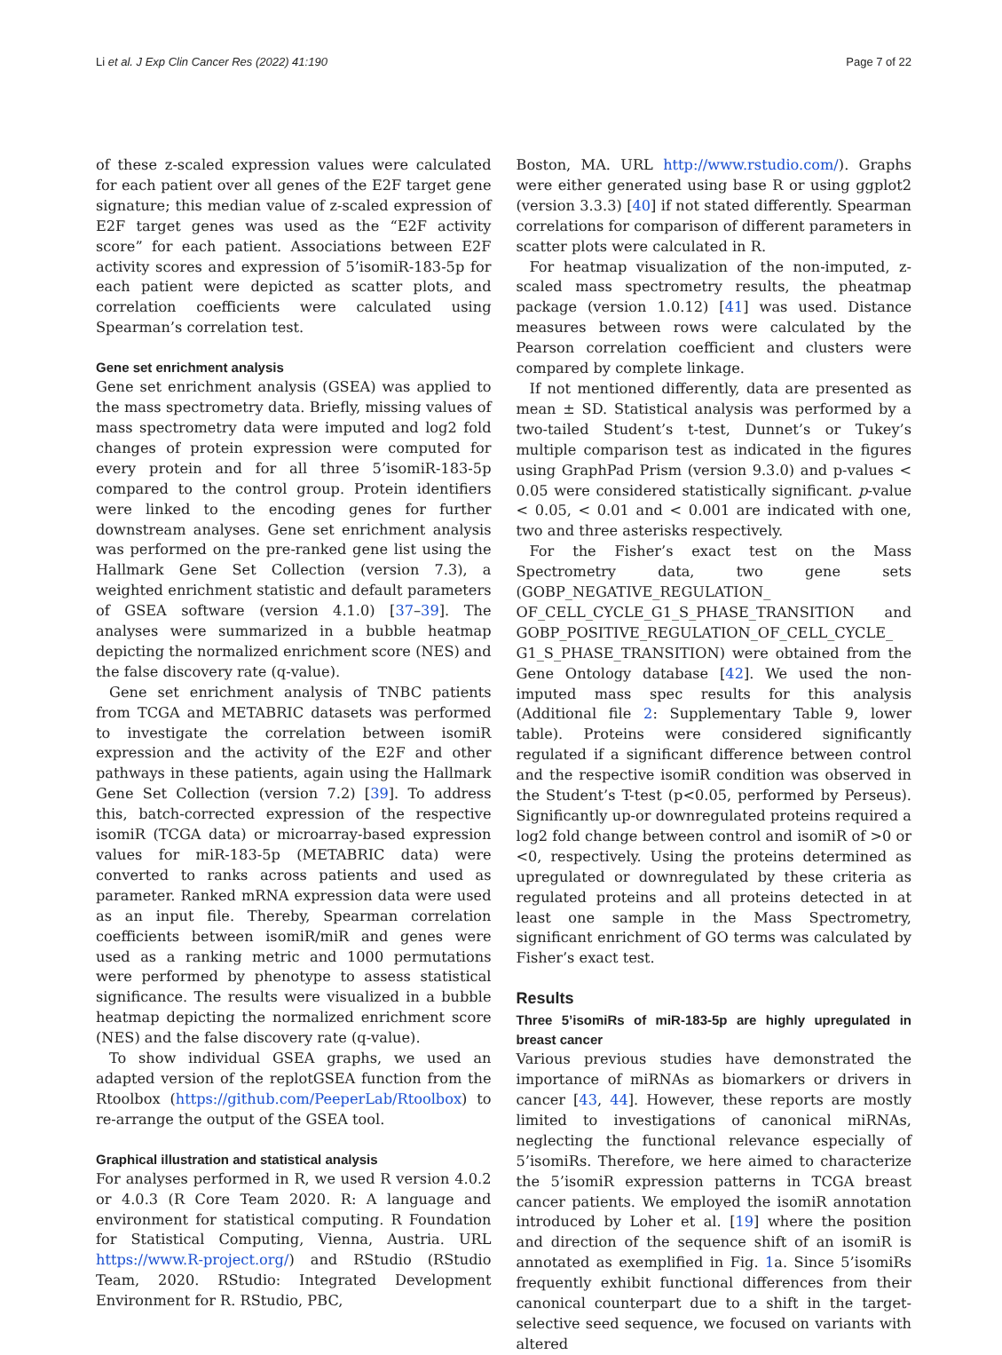Li et al. J Exp Clin Cancer Res (2022) 41:190 Page 7 of 22
of these z-scaled expression values were calculated for each patient over all genes of the E2F target gene signature; this median value of z-scaled expression of E2F target genes was used as the “E2F activity score” for each patient. Associations between E2F activity scores and expression of 5’isomiR-183-5p for each patient were depicted as scatter plots, and correlation coefficients were calculated using Spearman’s correlation test.
Gene set enrichment analysis
Gene set enrichment analysis (GSEA) was applied to the mass spectrometry data. Briefly, missing values of mass spectrometry data were imputed and log2 fold changes of protein expression were computed for every protein and for all three 5’isomiR-183-5p compared to the control group. Protein identifiers were linked to the encoding genes for further downstream analyses. Gene set enrichment analysis was performed on the pre-ranked gene list using the Hallmark Gene Set Collection (version 7.3), a weighted enrichment statistic and default parameters of GSEA software (version 4.1.0) [37–39]. The analyses were summarized in a bubble heatmap depicting the normalized enrichment score (NES) and the false discovery rate (q-value).
Gene set enrichment analysis of TNBC patients from TCGA and METABRIC datasets was performed to investigate the correlation between isomiR expression and the activity of the E2F and other pathways in these patients, again using the Hallmark Gene Set Collection (version 7.2) [39]. To address this, batch-corrected expression of the respective isomiR (TCGA data) or microarray-based expression values for miR-183-5p (METABRIC data) were converted to ranks across patients and used as parameter. Ranked mRNA expression data were used as an input file. Thereby, Spearman correlation coefficients between isomiR/miR and genes were used as a ranking metric and 1000 permutations were performed by phenotype to assess statistical significance. The results were visualized in a bubble heatmap depicting the normalized enrichment score (NES) and the false discovery rate (q-value).
To show individual GSEA graphs, we used an adapted version of the replotGSEA function from the Rtoolbox (https://github.com/PeeperLab/Rtoolbox) to re-arrange the output of the GSEA tool.
Graphical illustration and statistical analysis
For analyses performed in R, we used R version 4.0.2 or 4.0.3 (R Core Team 2020. R: A language and environment for statistical computing. R Foundation for Statistical Computing, Vienna, Austria. URL https://www.R-project.org/) and RStudio (RStudio Team, 2020. RStudio: Integrated Development Environment for R. RStudio, PBC,
Boston, MA. URL http://www.rstudio.com/). Graphs were either generated using base R or using ggplot2 (version 3.3.3) [40] if not stated differently. Spearman correlations for comparison of different parameters in scatter plots were calculated in R.
For heatmap visualization of the non-imputed, z-scaled mass spectrometry results, the pheatmap package (version 1.0.12) [41] was used. Distance measures between rows were calculated by the Pearson correlation coefficient and clusters were compared by complete linkage.
If not mentioned differently, data are presented as mean ± SD. Statistical analysis was performed by a two-tailed Student’s t-test, Dunnet’s or Tukey’s multiple comparison test as indicated in the figures using GraphPad Prism (version 9.3.0) and p-values < 0.05 were considered statistically significant. p-value < 0.05, < 0.01 and < 0.001 are indicated with one, two and three asterisks respectively.
For the Fisher’s exact test on the Mass Spectrometry data, two gene sets (GOBP_NEGATIVE_REGULATION_ OF_CELL_CYCLE_G1_S_PHASE_TRANSITION and GOBP_POSITIVE_REGULATION_OF_CELL_CYCLE_ G1_S_PHASE_TRANSITION) were obtained from the Gene Ontology database [42]. We used the non-imputed mass spec results for this analysis (Additional file 2: Supplementary Table 9, lower table). Proteins were considered significantly regulated if a significant difference between control and the respective isomiR condition was observed in the Student’s T-test (p<0.05, performed by Perseus). Significantly up-or downregulated proteins required a log2 fold change between control and isomiR of >0 or <0, respectively. Using the proteins determined as upregulated or downregulated by these criteria as regulated proteins and all proteins detected in at least one sample in the Mass Spectrometry, significant enrichment of GO terms was calculated by Fisher’s exact test.
Results
Three 5’isomiRs of miR-183-5p are highly upregulated in breast cancer
Various previous studies have demonstrated the importance of miRNAs as biomarkers or drivers in cancer [43, 44]. However, these reports are mostly limited to investigations of canonical miRNAs, neglecting the functional relevance especially of 5’isomiRs. Therefore, we here aimed to characterize the 5’isomiR expression patterns in TCGA breast cancer patients. We employed the isomiR annotation introduced by Loher et al. [19] where the position and direction of the sequence shift of an isomiR is annotated as exemplified in Fig. 1a. Since 5’isomiRs frequently exhibit functional differences from their canonical counterpart due to a shift in the target-selective seed sequence, we focused on variants with altered